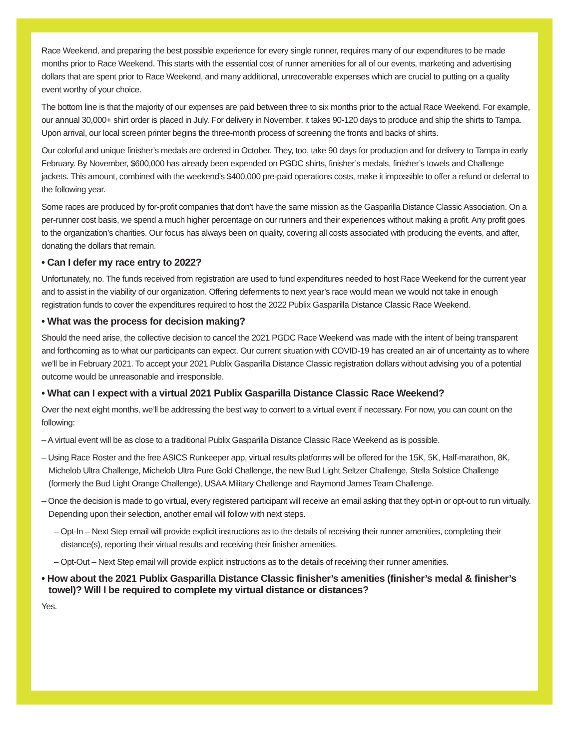Race Weekend, and preparing the best possible experience for every single runner, requires many of our expenditures to be made months prior to Race Weekend. This starts with the essential cost of runner amenities for all of our events, marketing and advertising dollars that are spent prior to Race Weekend, and many additional, unrecoverable expenses which are crucial to putting on a quality event worthy of your choice.
The bottom line is that the majority of our expenses are paid between three to six months prior to the actual Race Weekend. For example, our annual 30,000+ shirt order is placed in July. For delivery in November, it takes 90-120 days to produce and ship the shirts to Tampa. Upon arrival, our local screen printer begins the three-month process of screening the fronts and backs of shirts.
Our colorful and unique finisher’s medals are ordered in October. They, too, take 90 days for production and for delivery to Tampa in early February. By November, $600,000 has already been expended on PGDC shirts, finisher’s medals, finisher’s towels and Challenge jackets. This amount, combined with the weekend’s $400,000 pre-paid operations costs, make it impossible to offer a refund or deferral to the following year.
Some races are produced by for-profit companies that don’t have the same mission as the Gasparilla Distance Classic Association. On a per-runner cost basis, we spend a much higher percentage on our runners and their experiences without making a profit. Any profit goes to the organization’s charities. Our focus has always been on quality, covering all costs associated with producing the events, and after, donating the dollars that remain.
• Can I defer my race entry to 2022?
Unfortunately, no. The funds received from registration are used to fund expenditures needed to host Race Weekend for the current year and to assist in the viability of our organization. Offering deferments to next year’s race would mean we would not take in enough registration funds to cover the expenditures required to host the 2022 Publix Gasparilla Distance Classic Race Weekend.
• What was the process for decision making?
Should the need arise, the collective decision to cancel the 2021 PGDC Race Weekend was made with the intent of being transparent and forthcoming as to what our participants can expect. Our current situation with COVID-19 has created an air of uncertainty as to where we’ll be in February 2021. To accept your 2021 Publix Gasparilla Distance Classic registration dollars without advising you of a potential outcome would be unreasonable and irresponsible.
• What can I expect with a virtual 2021 Publix Gasparilla Distance Classic Race Weekend?
Over the next eight months, we’ll be addressing the best way to convert to a virtual event if necessary. For now, you can count on the following:
– A virtual event will be as close to a traditional Publix Gasparilla Distance Classic Race Weekend as is possible.
– Using Race Roster and the free ASICS Runkeeper app, virtual results platforms will be offered for the 15K, 5K, Half-marathon, 8K, Michelob Ultra Challenge, Michelob Ultra Pure Gold Challenge, the new Bud Light Seltzer Challenge, Stella Solstice Challenge (formerly the Bud Light Orange Challenge), USAA Military Challenge and Raymond James Team Challenge.
– Once the decision is made to go virtual, every registered participant will receive an email asking that they opt-in or opt-out to run virtually. Depending upon their selection, another email will follow with next steps.
– Opt-In – Next Step email will provide explicit instructions as to the details of receiving their runner amenities, completing their distance(s), reporting their virtual results and receiving their finisher amenities.
– Opt-Out – Next Step email will provide explicit instructions as to the details of receiving their runner amenities.
• How about the 2021 Publix Gasparilla Distance Classic finisher’s amenities (finisher’s medal & finisher’s towel)? Will I be required to complete my virtual distance or distances?
Yes.